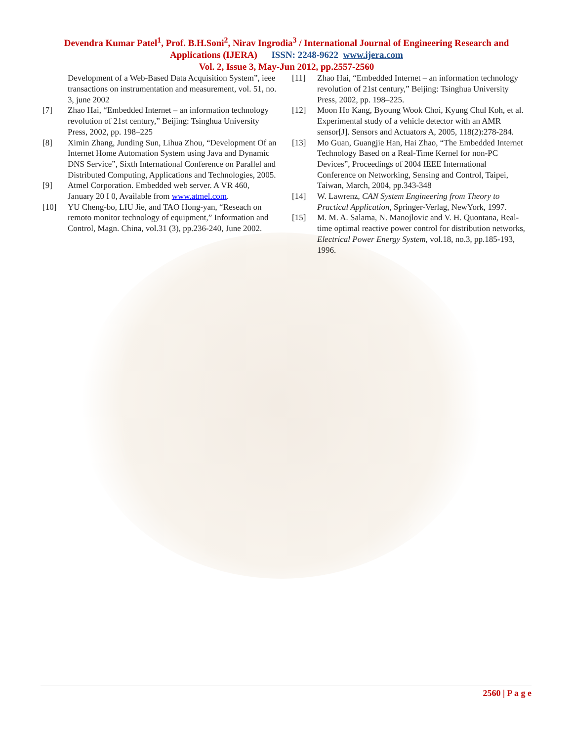Devendra Kumar Patel<sup>1</sup>, Prof. B.H.Soni<sup>2</sup>, Nirav Ingrodia<sup>3</sup> / International Journal of Engineering Research and
Applications (IJERA) ISSN: 2248-9622 www.ijera.com
Vol. 2, Issue 3, May-Jun 2012, pp.2557-2560
Development of a Web-Based Data Acquisition System”, ieee transactions on instrumentation and measurement, vol. 51, no. 3, june 2002
[7] Zhao Hai, “Embedded Internet – an information technology revolution of 21st century,” Beijing: Tsinghua University Press, 2002, pp. 198–225
[8] Ximin Zhang, Junding Sun, Lihua Zhou, “Development Of an Internet Home Automation System using Java and Dynamic DNS Service”, Sixth International Conference on Parallel and Distributed Computing, Applications and Technologies, 2005.
[9] Atmel Corporation. Embedded web server. A VR 460, January 20 I 0, Available from www.atmel.com.
[10] YU Cheng-bo, LIU Jie, and TAO Hong-yan, “Reseach on remoto monitor technology of equipment,” Information and Control, Magn. China, vol.31 (3), pp.236-240, June 2002.
[11] Zhao Hai, “Embedded Internet – an information technology revolution of 21st century,” Beijing: Tsinghua University Press, 2002, pp. 198–225.
[12] Moon Ho Kang, Byoung Wook Choi, Kyung Chul Koh, et al. Experimental study of a vehicle detector with an AMR sensor[J]. Sensors and Actuators A, 2005, 118(2):278-284.
[13] Mo Guan, Guangjie Han, Hai Zhao, “The Embedded Internet Technology Based on a Real-Time Kernel for non-PC Devices”, Proceedings of 2004 IEEE International Conference on Networking, Sensing and Control, Taipei, Taiwan, March, 2004, pp.343-348
[14] W. Lawrenz, CAN System Engineering from Theory to Practical Application, Springer-Verlag, NewYork, 1997.
[15] M. M. A. Salama, N. Manojlovic and V. H. Quontana, Real-time optimal reactive power control for distribution networks, Electrical Power Energy System, vol.18, no.3, pp.185-193, 1996.
2560 | P a g e